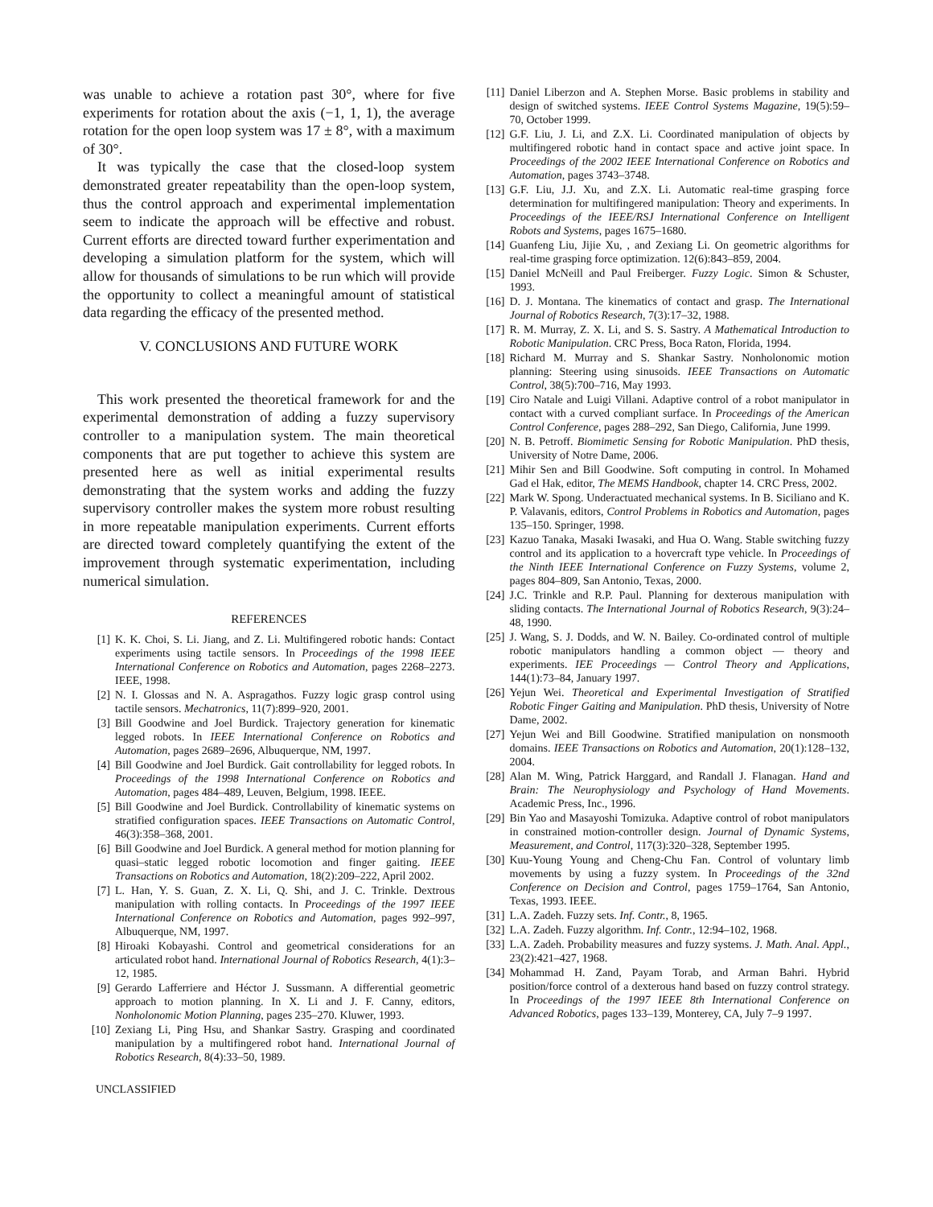was unable to achieve a rotation past 30°, where for five experiments for rotation about the axis (−1, 1, 1), the average rotation for the open loop system was 17 ± 8°, with a maximum of 30°.
It was typically the case that the closed-loop system demonstrated greater repeatability than the open-loop system, thus the control approach and experimental implementation seem to indicate the approach will be effective and robust. Current efforts are directed toward further experimentation and developing a simulation platform for the system, which will allow for thousands of simulations to be run which will provide the opportunity to collect a meaningful amount of statistical data regarding the efficacy of the presented method.
V. CONCLUSIONS AND FUTURE WORK
This work presented the theoretical framework for and the experimental demonstration of adding a fuzzy supervisory controller to a manipulation system. The main theoretical components that are put together to achieve this system are presented here as well as initial experimental results demonstrating that the system works and adding the fuzzy supervisory controller makes the system more robust resulting in more repeatable manipulation experiments. Current efforts are directed toward completely quantifying the extent of the improvement through systematic experimentation, including numerical simulation.
REFERENCES
[1] K. K. Choi, S. Li. Jiang, and Z. Li. Multifingered robotic hands: Contact experiments using tactile sensors. In Proceedings of the 1998 IEEE International Conference on Robotics and Automation, pages 2268–2273. IEEE, 1998.
[2] N. I. Glossas and N. A. Aspragathos. Fuzzy logic grasp control using tactile sensors. Mechatronics, 11(7):899–920, 2001.
[3] Bill Goodwine and Joel Burdick. Trajectory generation for kinematic legged robots. In IEEE International Conference on Robotics and Automation, pages 2689–2696, Albuquerque, NM, 1997.
[4] Bill Goodwine and Joel Burdick. Gait controllability for legged robots. In Proceedings of the 1998 International Conference on Robotics and Automation, pages 484–489, Leuven, Belgium, 1998. IEEE.
[5] Bill Goodwine and Joel Burdick. Controllability of kinematic systems on stratified configuration spaces. IEEE Transactions on Automatic Control, 46(3):358–368, 2001.
[6] Bill Goodwine and Joel Burdick. A general method for motion planning for quasi–static legged robotic locomotion and finger gaiting. IEEE Transactions on Robotics and Automation, 18(2):209–222, April 2002.
[7] L. Han, Y. S. Guan, Z. X. Li, Q. Shi, and J. C. Trinkle. Dextrous manipulation with rolling contacts. In Proceedings of the 1997 IEEE International Conference on Robotics and Automation, pages 992–997, Albuquerque, NM, 1997.
[8] Hiroaki Kobayashi. Control and geometrical considerations for an articulated robot hand. International Journal of Robotics Research, 4(1):3–12, 1985.
[9] Gerardo Lafferriere and Héctor J. Sussmann. A differential geometric approach to motion planning. In X. Li and J. F. Canny, editors, Nonholonomic Motion Planning, pages 235–270. Kluwer, 1993.
[10] Zexiang Li, Ping Hsu, and Shankar Sastry. Grasping and coordinated manipulation by a multifingered robot hand. International Journal of Robotics Research, 8(4):33–50, 1989.
UNCLASSIFIED
[11] Daniel Liberzon and A. Stephen Morse. Basic problems in stability and design of switched systems. IEEE Control Systems Magazine, 19(5):59–70, October 1999.
[12] G.F. Liu, J. Li, and Z.X. Li. Coordinated manipulation of objects by multifingered robotic hand in contact space and active joint space. In Proceedings of the 2002 IEEE International Conference on Robotics and Automation, pages 3743–3748.
[13] G.F. Liu, J.J. Xu, and Z.X. Li. Automatic real-time grasping force determination for multifingered manipulation: Theory and experiments. In Proceedings of the IEEE/RSJ International Conference on Intelligent Robots and Systems, pages 1675–1680.
[14] Guanfeng Liu, Jijie Xu, , and Zexiang Li. On geometric algorithms for real-time grasping force optimization. 12(6):843–859, 2004.
[15] Daniel McNeill and Paul Freiberger. Fuzzy Logic. Simon & Schuster, 1993.
[16] D. J. Montana. The kinematics of contact and grasp. The International Journal of Robotics Research, 7(3):17–32, 1988.
[17] R. M. Murray, Z. X. Li, and S. S. Sastry. A Mathematical Introduction to Robotic Manipulation. CRC Press, Boca Raton, Florida, 1994.
[18] Richard M. Murray and S. Shankar Sastry. Nonholonomic motion planning: Steering using sinusoids. IEEE Transactions on Automatic Control, 38(5):700–716, May 1993.
[19] Ciro Natale and Luigi Villani. Adaptive control of a robot manipulator in contact with a curved compliant surface. In Proceedings of the American Control Conference, pages 288–292, San Diego, California, June 1999.
[20] N. B. Petroff. Biomimetic Sensing for Robotic Manipulation. PhD thesis, University of Notre Dame, 2006.
[21] Mihir Sen and Bill Goodwine. Soft computing in control. In Mohamed Gad el Hak, editor, The MEMS Handbook, chapter 14. CRC Press, 2002.
[22] Mark W. Spong. Underactuated mechanical systems. In B. Siciliano and K. P. Valavanis, editors, Control Problems in Robotics and Automation, pages 135–150. Springer, 1998.
[23] Kazuo Tanaka, Masaki Iwasaki, and Hua O. Wang. Stable switching fuzzy control and its application to a hovercraft type vehicle. In Proceedings of the Ninth IEEE International Conference on Fuzzy Systems, volume 2, pages 804–809, San Antonio, Texas, 2000.
[24] J.C. Trinkle and R.P. Paul. Planning for dexterous manipulation with sliding contacts. The International Journal of Robotics Research, 9(3):24–48, 1990.
[25] J. Wang, S. J. Dodds, and W. N. Bailey. Co-ordinated control of multiple robotic manipulators handling a common object — theory and experiments. IEE Proceedings — Control Theory and Applications, 144(1):73–84, January 1997.
[26] Yejun Wei. Theoretical and Experimental Investigation of Stratified Robotic Finger Gaiting and Manipulation. PhD thesis, University of Notre Dame, 2002.
[27] Yejun Wei and Bill Goodwine. Stratified manipulation on nonsmooth domains. IEEE Transactions on Robotics and Automation, 20(1):128–132, 2004.
[28] Alan M. Wing, Patrick Harggard, and Randall J. Flanagan. Hand and Brain: The Neurophysiology and Psychology of Hand Movements. Academic Press, Inc., 1996.
[29] Bin Yao and Masayoshi Tomizuka. Adaptive control of robot manipulators in constrained motion-controller design. Journal of Dynamic Systems, Measurement, and Control, 117(3):320–328, September 1995.
[30] Kuu-Young Young and Cheng-Chu Fan. Control of voluntary limb movements by using a fuzzy system. In Proceedings of the 32nd Conference on Decision and Control, pages 1759–1764, San Antonio, Texas, 1993. IEEE.
[31] L.A. Zadeh. Fuzzy sets. Inf. Contr., 8, 1965.
[32] L.A. Zadeh. Fuzzy algorithm. Inf. Contr., 12:94–102, 1968.
[33] L.A. Zadeh. Probability measures and fuzzy systems. J. Math. Anal. Appl., 23(2):421–427, 1968.
[34] Mohammad H. Zand, Payam Torab, and Arman Bahri. Hybrid position/force control of a dexterous hand based on fuzzy control strategy. In Proceedings of the 1997 IEEE 8th International Conference on Advanced Robotics, pages 133–139, Monterey, CA, July 7–9 1997.